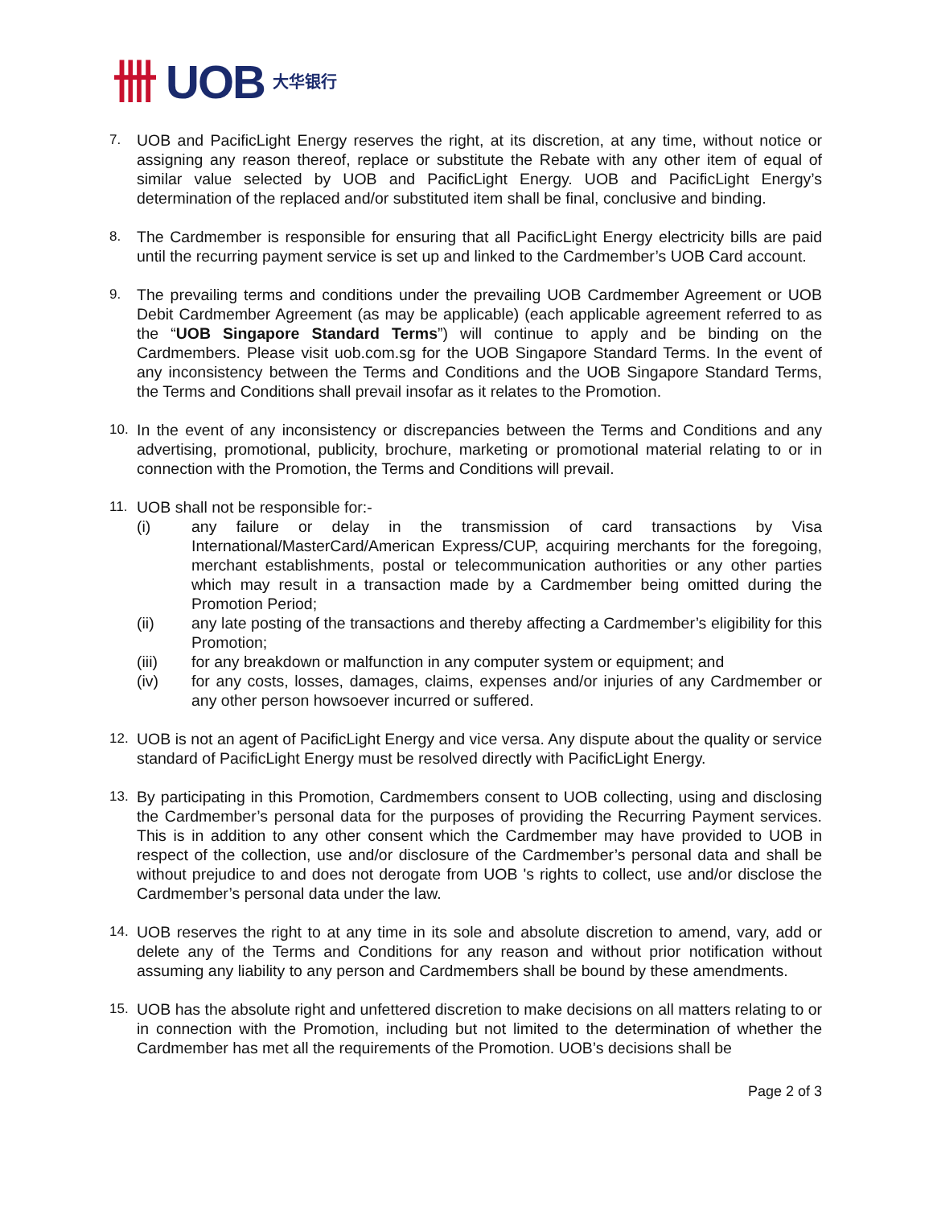卌 UOB 大华银行
7. UOB and PacificLight Energy reserves the right, at its discretion, at any time, without notice or assigning any reason thereof, replace or substitute the Rebate with any other item of equal of similar value selected by UOB and PacificLight Energy. UOB and PacificLight Energy’s determination of the replaced and/or substituted item shall be final, conclusive and binding.
8. The Cardmember is responsible for ensuring that all PacificLight Energy electricity bills are paid until the recurring payment service is set up and linked to the Cardmember’s UOB Card account.
9. The prevailing terms and conditions under the prevailing UOB Cardmember Agreement or UOB Debit Cardmember Agreement (as may be applicable) (each applicable agreement referred to as the “UOB Singapore Standard Terms”) will continue to apply and be binding on the Cardmembers. Please visit uob.com.sg for the UOB Singapore Standard Terms. In the event of any inconsistency between the Terms and Conditions and the UOB Singapore Standard Terms, the Terms and Conditions shall prevail insofar as it relates to the Promotion.
10. In the event of any inconsistency or discrepancies between the Terms and Conditions and any advertising, promotional, publicity, brochure, marketing or promotional material relating to or in connection with the Promotion, the Terms and Conditions will prevail.
11. UOB shall not be responsible for:-
(i) any failure or delay in the transmission of card transactions by Visa International/MasterCard/American Express/CUP, acquiring merchants for the foregoing, merchant establishments, postal or telecommunication authorities or any other parties which may result in a transaction made by a Cardmember being omitted during the Promotion Period;
(ii) any late posting of the transactions and thereby affecting a Cardmember’s eligibility for this Promotion;
(iii) for any breakdown or malfunction in any computer system or equipment; and
(iv) for any costs, losses, damages, claims, expenses and/or injuries of any Cardmember or any other person howsoever incurred or suffered.
12. UOB is not an agent of PacificLight Energy and vice versa. Any dispute about the quality or service standard of PacificLight Energy must be resolved directly with PacificLight Energy.
13. By participating in this Promotion, Cardmembers consent to UOB collecting, using and disclosing the Cardmember’s personal data for the purposes of providing the Recurring Payment services. This is in addition to any other consent which the Cardmember may have provided to UOB in respect of the collection, use and/or disclosure of the Cardmember’s personal data and shall be without prejudice to and does not derogate from UOB 's rights to collect, use and/or disclose the Cardmember’s personal data under the law.
14. UOB reserves the right to at any time in its sole and absolute discretion to amend, vary, add or delete any of the Terms and Conditions for any reason and without prior notification without assuming any liability to any person and Cardmembers shall be bound by these amendments.
15. UOB has the absolute right and unfettered discretion to make decisions on all matters relating to or in connection with the Promotion, including but not limited to the determination of whether the Cardmember has met all the requirements of the Promotion. UOB’s decisions shall be
Page 2 of 3